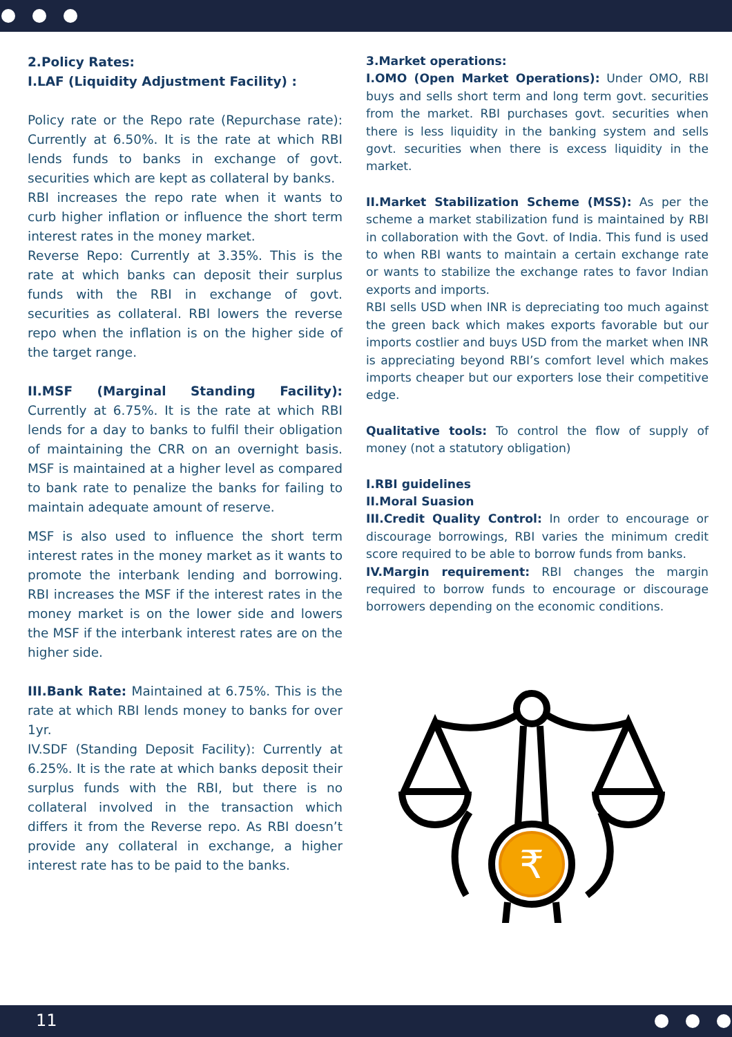2.Policy Rates:
I.LAF (Liquidity Adjustment Facility) :
Policy rate or the Repo rate (Repurchase rate): Currently at 6.50%. It is the rate at which RBI lends funds to banks in exchange of govt. securities which are kept as collateral by banks.
RBI increases the repo rate when it wants to curb higher inflation or influence the short term interest rates in the money market.
Reverse Repo: Currently at 3.35%. This is the rate at which banks can deposit their surplus funds with the RBI in exchange of govt. securities as collateral. RBI lowers the reverse repo when the inflation is on the higher side of the target range.
II.MSF (Marginal Standing Facility): Currently at 6.75%. It is the rate at which RBI lends for a day to banks to fulfil their obligation of maintaining the CRR on an overnight basis. MSF is maintained at a higher level as compared to bank rate to penalize the banks for failing to maintain adequate amount of reserve.
MSF is also used to influence the short term interest rates in the money market as it wants to promote the interbank lending and borrowing. RBI increases the MSF if the interest rates in the money market is on the lower side and lowers the MSF if the interbank interest rates are on the higher side.
III.Bank Rate: Maintained at 6.75%. This is the rate at which RBI lends money to banks for over 1yr.
IV.SDF (Standing Deposit Facility): Currently at 6.25%. It is the rate at which banks deposit their surplus funds with the RBI, but there is no collateral involved in the transaction which differs it from the Reverse repo. As RBI doesn’t provide any collateral in exchange, a higher interest rate has to be paid to the banks.
3.Market operations:
I.OMO (Open Market Operations): Under OMO, RBI buys and sells short term and long term govt. securities from the market. RBI purchases govt. securities when there is less liquidity in the banking system and sells govt. securities when there is excess liquidity in the market.
II.Market Stabilization Scheme (MSS): As per the scheme a market stabilization fund is maintained by RBI in collaboration with the Govt. of India. This fund is used to when RBI wants to maintain a certain exchange rate or wants to stabilize the exchange rates to favor Indian exports and imports.
RBI sells USD when INR is depreciating too much against the green back which makes exports favorable but our imports costlier and buys USD from the market when INR is appreciating beyond RBI’s comfort level which makes imports cheaper but our exporters lose their competitive edge.
Qualitative tools: To control the flow of supply of money (not a statutory obligation)
I.RBI guidelines
II.Moral Suasion
III.Credit Quality Control: In order to encourage or discourage borrowings, RBI varies the minimum credit score required to be able to borrow funds from banks.
IV.Margin requirement: RBI changes the margin required to borrow funds to encourage or discourage borrowers depending on the economic conditions.
₹
11